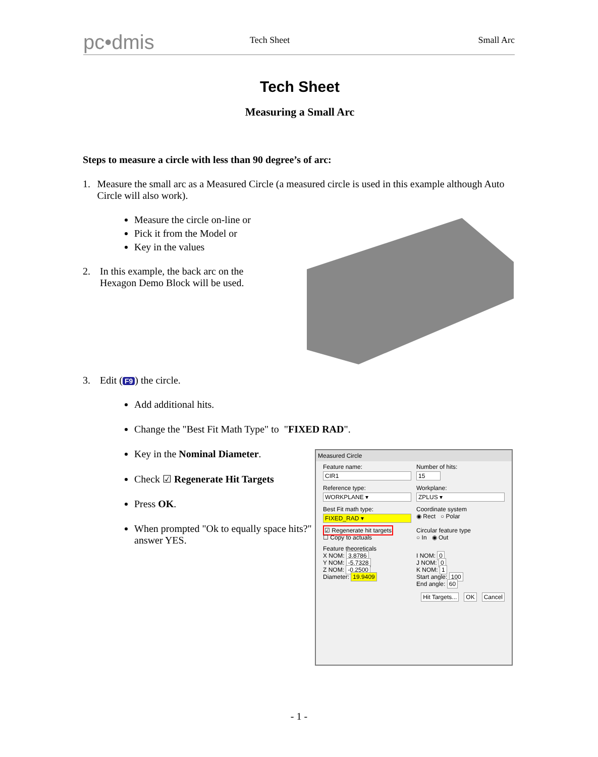pc•dmis
Tech Sheet
Small Arc
Tech Sheet
Measuring a Small Arc
Steps to measure a circle with less than 90 degree’s of arc:
1. Measure the small arc as a Measured Circle (a measured circle is used in this example although Auto Circle will also work).
Measure the circle on-line or
Pick it from the Model or
Key in the values
2. In this example, the back arc on the
Hexagon Demo Block will be used.
3. Edit (F9) the circle.
Add additional hits.
Change the "Best Fit Math Type" to "FIXED RAD".
Key in the Nominal Diameter.
Check ☑ Regenerate Hit Targets
Press OK.
When prompted "Ok to equally space hits?" answer YES.
Measured Circle
Feature name:
CIR1
Number of hits:
15
Reference type:
WORKPLANE ▾
Workplane:
ZPLUS ▾
Best Fit math type:
FIXED_RAD ▾
Coordinate system
◉ Rect ○ Polar
☑ Regenerate hit targets
☐ Copy to actuals
Circular feature type
○ In ◉ Out
Feature theoreticals
X NOM: 3.8786
Y NOM: -5.7328
Z NOM: -0.2500
Diameter: 19.9409
I NOM: 0
J NOM: 0
K NOM: 1
Start angle: 100
End angle: 60
Hit Targets... OK Cancel
- 1 -